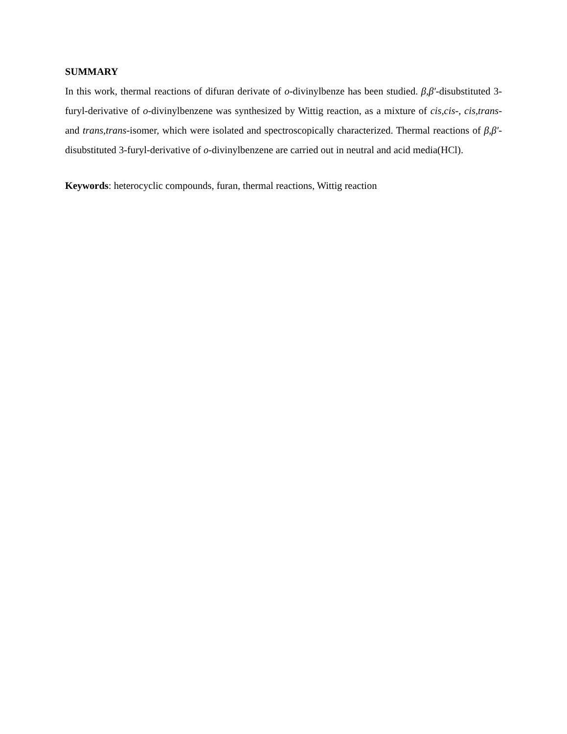SUMMARY
In this work, thermal reactions of difuran derivate of o-divinylbenze has been studied. β,β′-disubstituted 3-furyl-derivative of o-divinylbenzene was synthesized by Wittig reaction, as a mixture of cis,cis-, cis,trans- and trans,trans-isomer, which were isolated and spectroscopically characterized. Thermal reactions of β,β′-disubstituted 3-furyl-derivative of o-divinylbenzene are carried out in neutral and acid media(HCl).
Keywords: heterocyclic compounds, furan, thermal reactions, Wittig reaction